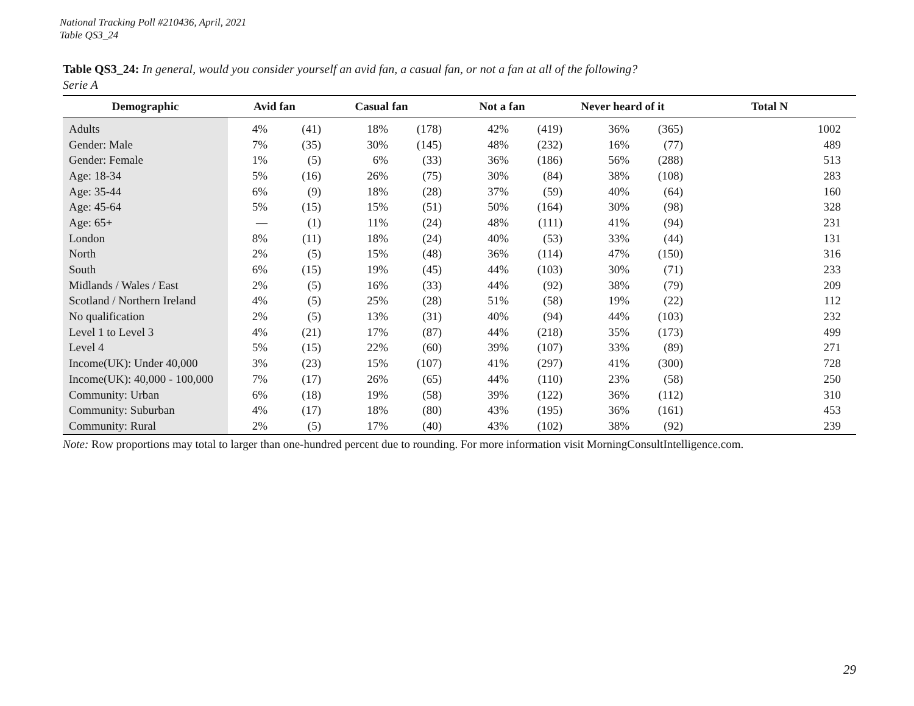National Tracking Poll #210436, April, 2021
Table QS3_24
Table QS3_24: In general, would you consider yourself an avid fan, a casual fan, or not a fan at all of the following?
Serie A
| Demographic | Avid fan | | Casual fan | | Not a fan | | Never heard of it | | Total N |
| --- | --- | --- | --- | --- | --- | --- | --- | --- | --- |
| Adults | 4% | (41) | 18% | (178) | 42% | (419) | 36% | (365) | 1002 |
| Gender: Male | 7% | (35) | 30% | (145) | 48% | (232) | 16% | (77) | 489 |
| Gender: Female | 1% | (5) | 6% | (33) | 36% | (186) | 56% | (288) | 513 |
| Age: 18-34 | 5% | (16) | 26% | (75) | 30% | (84) | 38% | (108) | 283 |
| Age: 35-44 | 6% | (9) | 18% | (28) | 37% | (59) | 40% | (64) | 160 |
| Age: 45-64 | 5% | (15) | 15% | (51) | 50% | (164) | 30% | (98) | 328 |
| Age: 65+ | — | (1) | 11% | (24) | 48% | (111) | 41% | (94) | 231 |
| London | 8% | (11) | 18% | (24) | 40% | (53) | 33% | (44) | 131 |
| North | 2% | (5) | 15% | (48) | 36% | (114) | 47% | (150) | 316 |
| South | 6% | (15) | 19% | (45) | 44% | (103) | 30% | (71) | 233 |
| Midlands / Wales / East | 2% | (5) | 16% | (33) | 44% | (92) | 38% | (79) | 209 |
| Scotland / Northern Ireland | 4% | (5) | 25% | (28) | 51% | (58) | 19% | (22) | 112 |
| No qualification | 2% | (5) | 13% | (31) | 40% | (94) | 44% | (103) | 232 |
| Level 1 to Level 3 | 4% | (21) | 17% | (87) | 44% | (218) | 35% | (173) | 499 |
| Level 4 | 5% | (15) | 22% | (60) | 39% | (107) | 33% | (89) | 271 |
| Income(UK): Under 40,000 | 3% | (23) | 15% | (107) | 41% | (297) | 41% | (300) | 728 |
| Income(UK): 40,000 - 100,000 | 7% | (17) | 26% | (65) | 44% | (110) | 23% | (58) | 250 |
| Community: Urban | 6% | (18) | 19% | (58) | 39% | (122) | 36% | (112) | 310 |
| Community: Suburban | 4% | (17) | 18% | (80) | 43% | (195) | 36% | (161) | 453 |
| Community: Rural | 2% | (5) | 17% | (40) | 43% | (102) | 38% | (92) | 239 |
Note: Row proportions may total to larger than one-hundred percent due to rounding. For more information visit MorningConsultIntelligence.com.
29